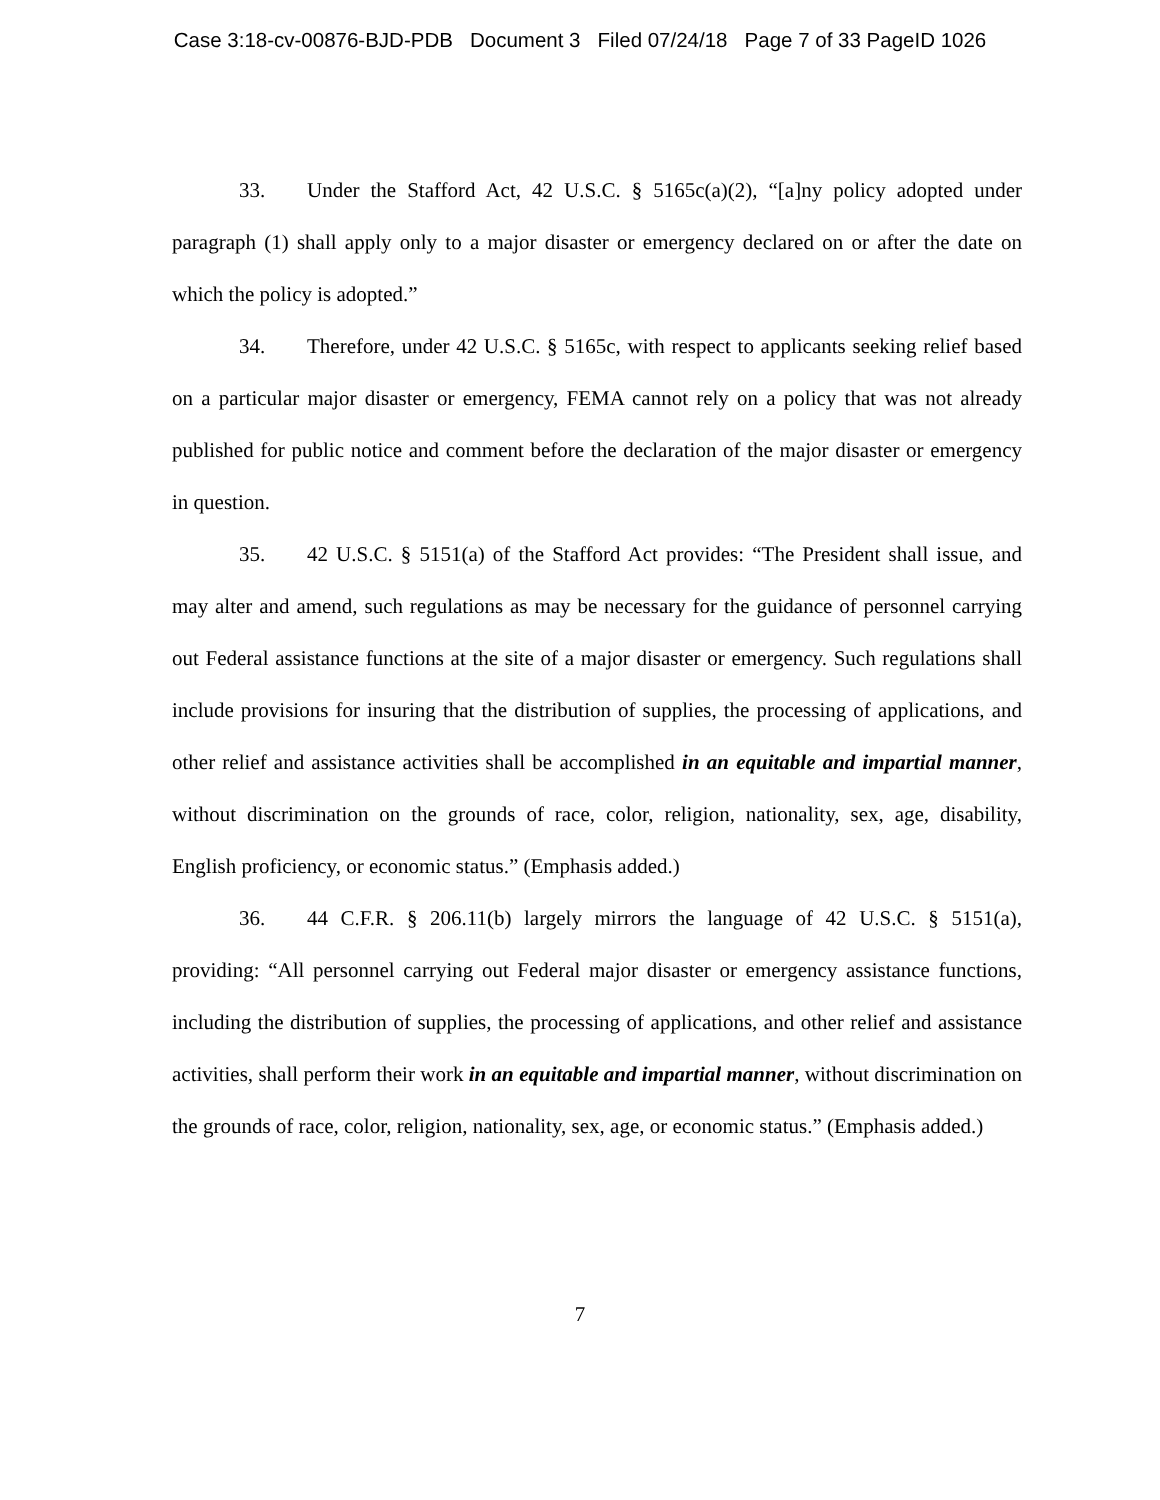Case 3:18-cv-00876-BJD-PDB Document 3 Filed 07/24/18 Page 7 of 33 PageID 1026
33. Under the Stafford Act, 42 U.S.C. § 5165c(a)(2), “[a]ny policy adopted under paragraph (1) shall apply only to a major disaster or emergency declared on or after the date on which the policy is adopted.”
34. Therefore, under 42 U.S.C. § 5165c, with respect to applicants seeking relief based on a particular major disaster or emergency, FEMA cannot rely on a policy that was not already published for public notice and comment before the declaration of the major disaster or emergency in question.
35. 42 U.S.C. § 5151(a) of the Stafford Act provides: “The President shall issue, and may alter and amend, such regulations as may be necessary for the guidance of personnel carrying out Federal assistance functions at the site of a major disaster or emergency. Such regulations shall include provisions for insuring that the distribution of supplies, the processing of applications, and other relief and assistance activities shall be accomplished in an equitable and impartial manner, without discrimination on the grounds of race, color, religion, nationality, sex, age, disability, English proficiency, or economic status.” (Emphasis added.)
36. 44 C.F.R. § 206.11(b) largely mirrors the language of 42 U.S.C. § 5151(a), providing: “All personnel carrying out Federal major disaster or emergency assistance functions, including the distribution of supplies, the processing of applications, and other relief and assistance activities, shall perform their work in an equitable and impartial manner, without discrimination on the grounds of race, color, religion, nationality, sex, age, or economic status.” (Emphasis added.)
7